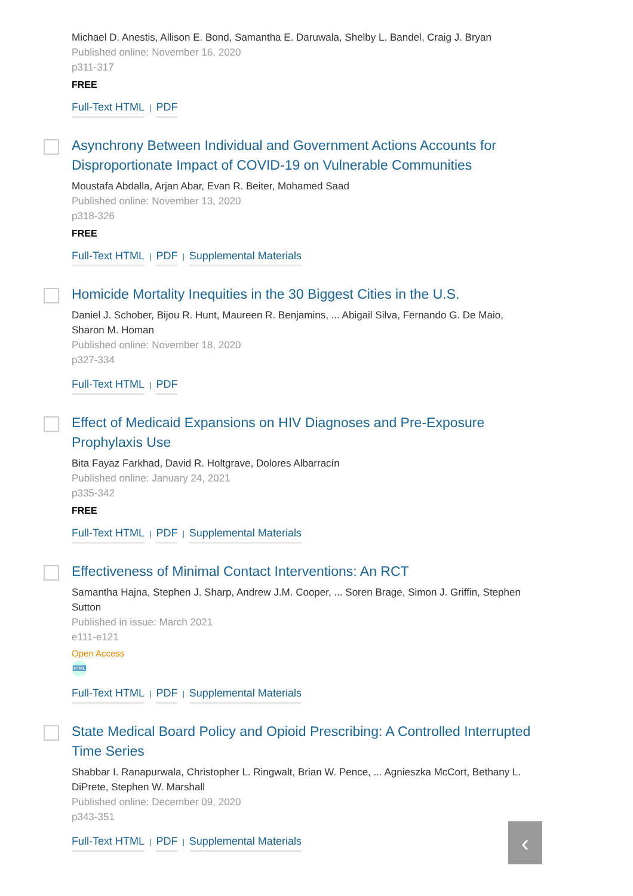Michael D. Anestis, Allison E. Bond, Samantha E. Daruwala, Shelby L. Bandel, Craig J. Bryan
Published online: November 16, 2020
p311-317
FREE
Full-Text HTML | PDF
Asynchrony Between Individual and Government Actions Accounts for Disproportionate Impact of COVID-19 on Vulnerable Communities
Moustafa Abdalla, Arjan Abar, Evan R. Beiter, Mohamed Saad
Published online: November 13, 2020
p318-326
FREE
Full-Text HTML | PDF | Supplemental Materials
Homicide Mortality Inequities in the 30 Biggest Cities in the U.S.
Daniel J. Schober, Bijou R. Hunt, Maureen R. Benjamins, ... Abigail Silva, Fernando G. De Maio, Sharon M. Homan
Published online: November 18, 2020
p327-334
Full-Text HTML | PDF
Effect of Medicaid Expansions on HIV Diagnoses and Pre-Exposure Prophylaxis Use
Bita Fayaz Farkhad, David R. Holtgrave, Dolores Albarracín
Published online: January 24, 2021
p335-342
FREE
Full-Text HTML | PDF | Supplemental Materials
Effectiveness of Minimal Contact Interventions: An RCT
Samantha Hajna, Stephen J. Sharp, Andrew J.M. Cooper, ... Soren Brage, Simon J. Griffin, Stephen Sutton
Published in issue: March 2021
e111-e121
Open Access
HTML
Full-Text HTML | PDF | Supplemental Materials
State Medical Board Policy and Opioid Prescribing: A Controlled Interrupted Time Series
Shabbar I. Ranapurwala, Christopher L. Ringwalt, Brian W. Pence, ... Agnieszka McCort, Bethany L. DiPrete, Stephen W. Marshall
Published online: December 09, 2020
p343-351
Full-Text HTML | PDF | Supplemental Materials
‹